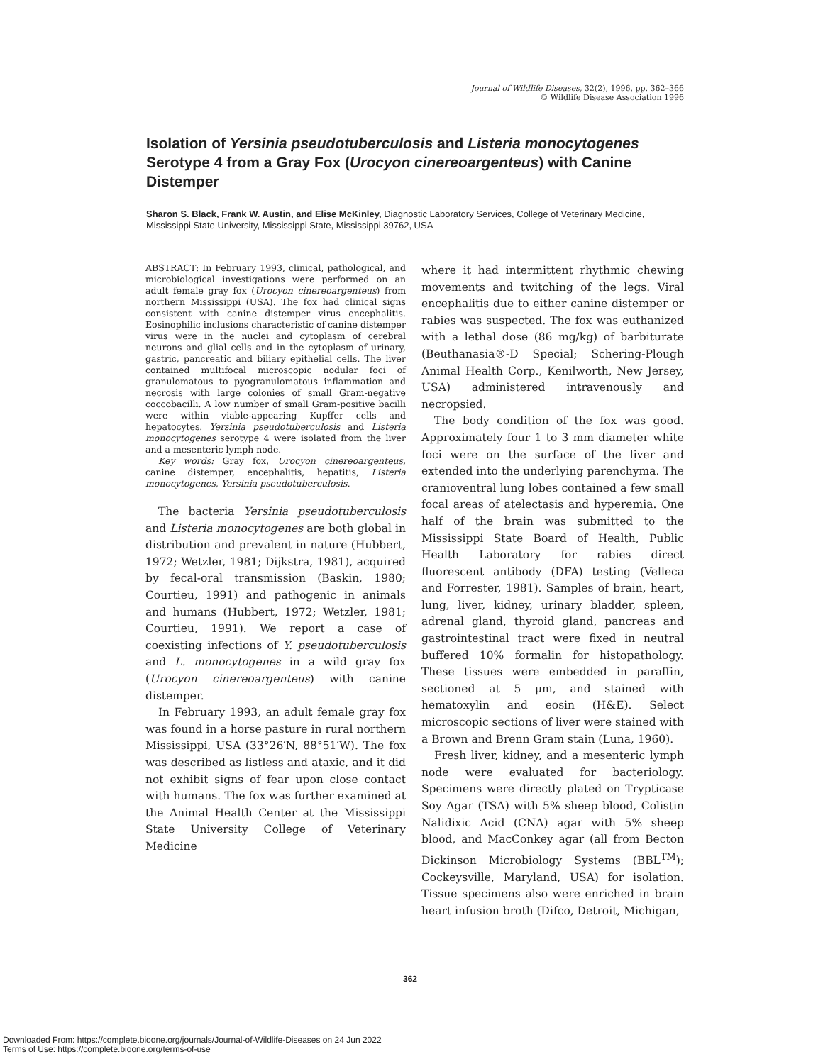Journal of Wildlife Diseases, 32(2), 1996, pp. 362–366
© Wildlife Disease Association 1996
Isolation of Yersinia pseudotuberculosis and Listeria monocytogenes Serotype 4 from a Gray Fox (Urocyon cinereoargenteus) with Canine Distemper
Sharon S. Black, Frank W. Austin, and Elise McKinley, Diagnostic Laboratory Services, College of Veterinary Medicine, Mississippi State University, Mississippi State, Mississippi 39762, USA
ABSTRACT: In February 1993, clinical, pathological, and microbiological investigations were performed on an adult female gray fox (Urocyon cinereoargenteus) from northern Mississippi (USA). The fox had clinical signs consistent with canine distemper virus encephalitis. Eosinophilic inclusions characteristic of canine distemper virus were in the nuclei and cytoplasm of cerebral neurons and glial cells and in the cytoplasm of urinary, gastric, pancreatic and biliary epithelial cells. The liver contained multifocal microscopic nodular foci of granulomatous to pyogranulomatous inflammation and necrosis with large colonies of small Gram-negative coccobacilli. A low number of small Gram-positive bacilli were within viable-appearing Kupffer cells and hepatocytes. Yersinia pseudotuberculosis and Listeria monocytogenes serotype 4 were isolated from the liver and a mesenteric lymph node.
Key words: Gray fox, Urocyon cinereoargenteus, canine distemper, encephalitis, hepatitis, Listeria monocytogenes, Yersinia pseudotuberculosis.
The bacteria Yersinia pseudotuberculosis and Listeria monocytogenes are both global in distribution and prevalent in nature (Hubbert, 1972; Wetzler, 1981; Dijkstra, 1981), acquired by fecal-oral transmission (Baskin, 1980; Courtieu, 1991) and pathogenic in animals and humans (Hubbert, 1972; Wetzler, 1981; Courtieu, 1991). We report a case of coexisting infections of Y. pseudotuberculosis and L. monocytogenes in a wild gray fox (Urocyon cinereoargenteus) with canine distemper.
In February 1993, an adult female gray fox was found in a horse pasture in rural northern Mississippi, USA (33°26′N, 88°51′W). The fox was described as listless and ataxic, and it did not exhibit signs of fear upon close contact with humans. The fox was further examined at the Animal Health Center at the Mississippi State University College of Veterinary Medicine
where it had intermittent rhythmic chewing movements and twitching of the legs. Viral encephalitis due to either canine distemper or rabies was suspected. The fox was euthanized with a lethal dose (86 mg/kg) of barbiturate (Beuthanasia®-D Special; Schering-Plough Animal Health Corp., Kenilworth, New Jersey, USA) administered intravenously and necropsied.
The body condition of the fox was good. Approximately four 1 to 3 mm diameter white foci were on the surface of the liver and extended into the underlying parenchyma. The cranioventral lung lobes contained a few small focal areas of atelectasis and hyperemia. One half of the brain was submitted to the Mississippi State Board of Health, Public Health Laboratory for rabies direct fluorescent antibody (DFA) testing (Velleca and Forrester, 1981). Samples of brain, heart, lung, liver, kidney, urinary bladder, spleen, adrenal gland, thyroid gland, pancreas and gastrointestinal tract were fixed in neutral buffered 10% formalin for histopathology. These tissues were embedded in paraffin, sectioned at 5 μm, and stained with hematoxylin and eosin (H&E). Select microscopic sections of liver were stained with a Brown and Brenn Gram stain (Luna, 1960).
Fresh liver, kidney, and a mesenteric lymph node were evaluated for bacteriology. Specimens were directly plated on Trypticase Soy Agar (TSA) with 5% sheep blood, Colistin Nalidixic Acid (CNA) agar with 5% sheep blood, and MacConkey agar (all from Becton Dickinson Microbiology Systems (BBL<sup>TM</sup>); Cockeysville, Maryland, USA) for isolation. Tissue specimens also were enriched in brain heart infusion broth (Difco, Detroit, Michigan,
362
Downloaded From: https://complete.bioone.org/journals/Journal-of-Wildlife-Diseases on 24 Jun 2022
Terms of Use: https://complete.bioone.org/terms-of-use